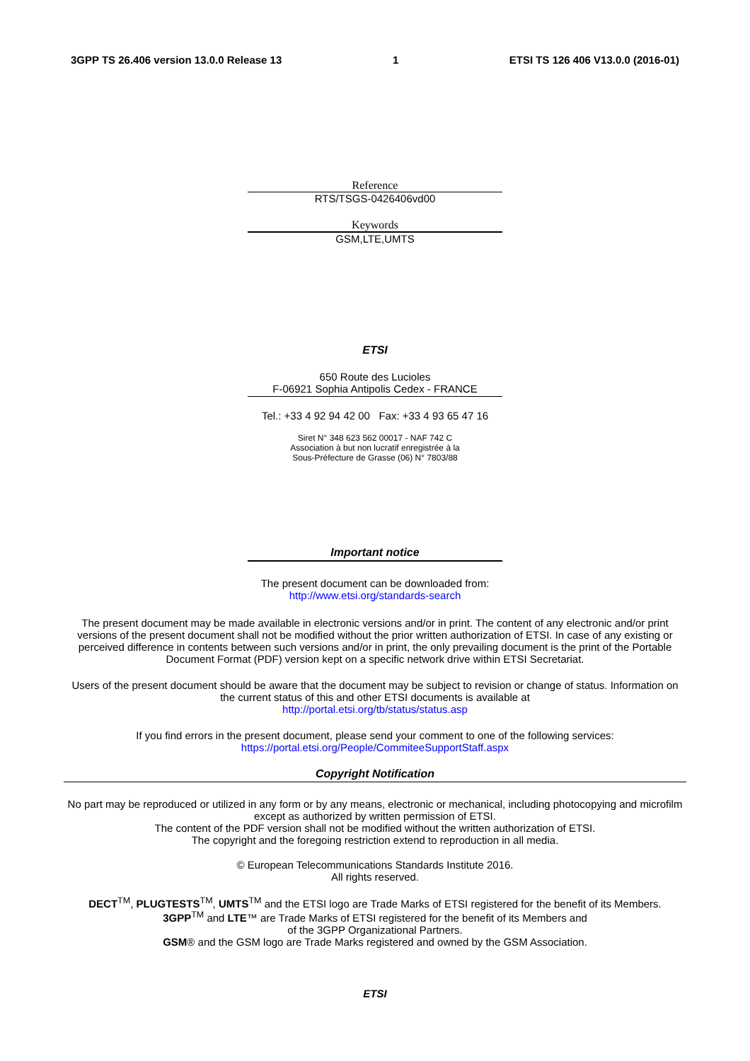3GPP TS 26.406 version 13.0.0 Release 13 1 ETSI TS 126 406 V13.0.0 (2016-01)
Reference
RTS/TSGS-0426406vd00
Keywords
GSM,LTE,UMTS
ETSI
650 Route des Lucioles
F-06921 Sophia Antipolis Cedex - FRANCE
Tel.: +33 4 92 94 42 00 Fax: +33 4 93 65 47 16
Siret N° 348 623 562 00017 - NAF 742 C
Association à but non lucratif enregistrée à la
Sous-Préfecture de Grasse (06) N° 7803/88
Important notice
The present document can be downloaded from:
http://www.etsi.org/standards-search
The present document may be made available in electronic versions and/or in print. The content of any electronic and/or print versions of the present document shall not be modified without the prior written authorization of ETSI. In case of any existing or perceived difference in contents between such versions and/or in print, the only prevailing document is the print of the Portable Document Format (PDF) version kept on a specific network drive within ETSI Secretariat.
Users of the present document should be aware that the document may be subject to revision or change of status. Information on the current status of this and other ETSI documents is available at
http://portal.etsi.org/tb/status/status.asp
If you find errors in the present document, please send your comment to one of the following services:
https://portal.etsi.org/People/CommiteeSupportStaff.aspx
Copyright Notification
No part may be reproduced or utilized in any form or by any means, electronic or mechanical, including photocopying and microfilm except as authorized by written permission of ETSI.
The content of the PDF version shall not be modified without the written authorization of ETSI.
The copyright and the foregoing restriction extend to reproduction in all media.
© European Telecommunications Standards Institute 2016.
All rights reserved.
DECT<sup>TM</sup>, PLUGTESTS<sup>TM</sup>, UMTS<sup>TM</sup> and the ETSI logo are Trade Marks of ETSI registered for the benefit of its Members.
3GPP<sup>TM</sup> and LTE™ are Trade Marks of ETSI registered for the benefit of its Members and
of the 3GPP Organizational Partners.
GSM® and the GSM logo are Trade Marks registered and owned by the GSM Association.
ETSI